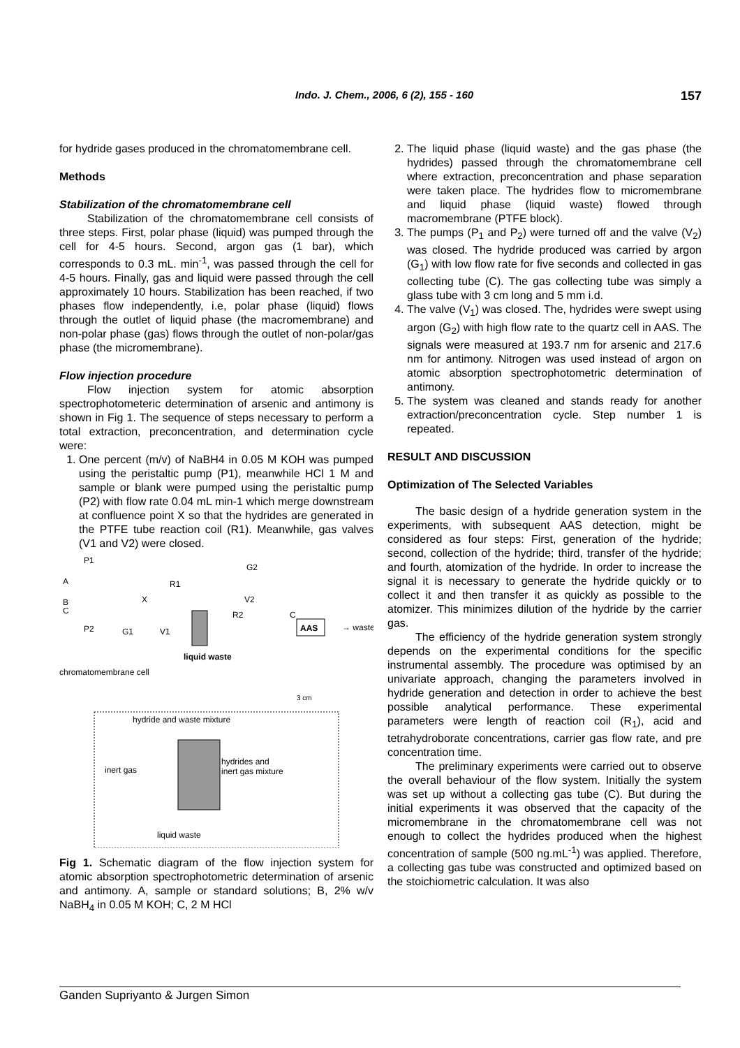Indo. J. Chem., 2006, 6 (2), 155 - 160 157
for hydride gases produced in the chromatomembrane cell.
Methods
Stabilization of the chromatomembrane cell
Stabilization of the chromatomembrane cell consists of three steps. First, polar phase (liquid) was pumped through the cell for 4-5 hours. Second, argon gas (1 bar), which corresponds to 0.3 mL. min<sup>-1</sup>, was passed through the cell for 4-5 hours. Finally, gas and liquid were passed through the cell approximately 10 hours. Stabilization has been reached, if two phases flow independently, i.e, polar phase (liquid) flows through the outlet of liquid phase (the macromembrane) and non-polar phase (gas) flows through the outlet of non-polar/gas phase (the micromembrane).
Flow injection procedure
Flow injection system for atomic absorption spectrophotometeric determination of arsenic and antimony is shown in Fig 1. The sequence of steps necessary to perform a total extraction, preconcentration, and determination cycle were:
1. One percent (m/v) of NaBH4 in 0.05 M KOH was pumped using the peristaltic pump (P1), meanwhile HCl 1 M and sample or blank were pumped using the peristaltic pump (P2) with flow rate 0.04 mL min-1 which merge downstream at confluence point X so that the hydrides are generated in the PTFE tube reaction coil (R1). Meanwhile, gas valves (V1 and V2) were closed.
P1
A
B
C
P2
R1
X
G2
R2
C
G1
V1
V2
AAS
→ waste
liquid waste
chromatomembrane cell
3 cm
hydride and waste mixture
inert gas
hydrides and
inert gas mixture
liquid waste
Fig 1. Schematic diagram of the flow injection system for atomic absorption spectrophotometric determination of arsenic and antimony. A, sample or standard solutions; B, 2% w/v NaBH<sub>4</sub> in 0.05 M KOH; C, 2 M HCl
2. The liquid phase (liquid waste) and the gas phase (the hydrides) passed through the chromatomembrane cell where extraction, preconcentration and phase separation were taken place. The hydrides flow to micromembrane and liquid phase (liquid waste) flowed through macromembrane (PTFE block).
3. The pumps (P<sub>1</sub> and P<sub>2</sub>) were turned off and the valve (V<sub>2</sub>) was closed. The hydride produced was carried by argon (G<sub>1</sub>) with low flow rate for five seconds and collected in gas collecting tube (C). The gas collecting tube was simply a glass tube with 3 cm long and 5 mm i.d.
4. The valve (V<sub>1</sub>) was closed. The, hydrides were swept using argon (G<sub>2</sub>) with high flow rate to the quartz cell in AAS. The signals were measured at 193.7 nm for arsenic and 217.6 nm for antimony. Nitrogen was used instead of argon on atomic absorption spectrophotometric determination of antimony.
5. The system was cleaned and stands ready for another extraction/preconcentration cycle. Step number 1 is repeated.
RESULT AND DISCUSSION
Optimization of The Selected Variables
The basic design of a hydride generation system in the experiments, with subsequent AAS detection, might be considered as four steps: First, generation of the hydride; second, collection of the hydride; third, transfer of the hydride; and fourth, atomization of the hydride. In order to increase the signal it is necessary to generate the hydride quickly or to collect it and then transfer it as quickly as possible to the atomizer. This minimizes dilution of the hydride by the carrier gas.
The efficiency of the hydride generation system strongly depends on the experimental conditions for the specific instrumental assembly. The procedure was optimised by an univariate approach, changing the parameters involved in hydride generation and detection in order to achieve the best possible analytical performance. These experimental parameters were length of reaction coil (R<sub>1</sub>), acid and tetrahydroborate concentrations, carrier gas flow rate, and pre concentration time.
The preliminary experiments were carried out to observe the overall behaviour of the flow system. Initially the system was set up without a collecting gas tube (C). But during the initial experiments it was observed that the capacity of the micromembrane in the chromatomembrane cell was not enough to collect the hydrides produced when the highest concentration of sample (500 ng.mL<sup>-1</sup>) was applied. Therefore, a collecting gas tube was constructed and optimized based on the stoichiometric calculation. It was also
Ganden Supriyanto & Jurgen Simon